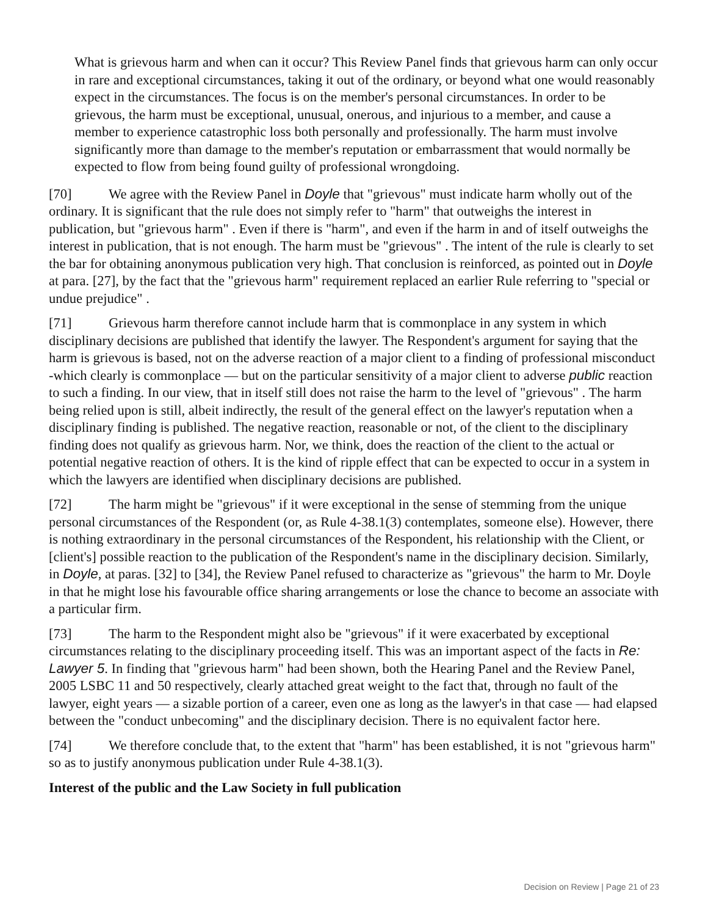What is grievous harm and when can it occur? This Review Panel finds that grievous harm can only occur in rare and exceptional circumstances, taking it out of the ordinary, or beyond what one would reasonably expect in the circumstances. The focus is on the member's personal circumstances. In order to be grievous, the harm must be exceptional, unusual, onerous, and injurious to a member, and cause a member to experience catastrophic loss both personally and professionally. The harm must involve significantly more than damage to the member's reputation or embarrassment that would normally be expected to flow from being found guilty of professional wrongdoing.
[70] We agree with the Review Panel in Doyle that "grievous" must indicate harm wholly out of the ordinary. It is significant that the rule does not simply refer to "harm" that outweighs the interest in publication, but "grievous harm" . Even if there is "harm", and even if the harm in and of itself outweighs the interest in publication, that is not enough. The harm must be "grievous" . The intent of the rule is clearly to set the bar for obtaining anonymous publication very high. That conclusion is reinforced, as pointed out in Doyle at para. [27], by the fact that the "grievous harm" requirement replaced an earlier Rule referring to "special or undue prejudice" .
[71] Grievous harm therefore cannot include harm that is commonplace in any system in which disciplinary decisions are published that identify the lawyer. The Respondent's argument for saying that the harm is grievous is based, not on the adverse reaction of a major client to a finding of professional misconduct -which clearly is commonplace — but on the particular sensitivity of a major client to adverse public reaction to such a finding. In our view, that in itself still does not raise the harm to the level of "grievous" . The harm being relied upon is still, albeit indirectly, the result of the general effect on the lawyer's reputation when a disciplinary finding is published. The negative reaction, reasonable or not, of the client to the disciplinary finding does not qualify as grievous harm. Nor, we think, does the reaction of the client to the actual or potential negative reaction of others. It is the kind of ripple effect that can be expected to occur in a system in which the lawyers are identified when disciplinary decisions are published.
[72] The harm might be "grievous" if it were exceptional in the sense of stemming from the unique personal circumstances of the Respondent (or, as Rule 4-38.1(3) contemplates, someone else). However, there is nothing extraordinary in the personal circumstances of the Respondent, his relationship with the Client, or [client's] possible reaction to the publication of the Respondent's name in the disciplinary decision. Similarly, in Doyle, at paras. [32] to [34], the Review Panel refused to characterize as "grievous" the harm to Mr. Doyle in that he might lose his favourable office sharing arrangements or lose the chance to become an associate with a particular firm.
[73] The harm to the Respondent might also be "grievous" if it were exacerbated by exceptional circumstances relating to the disciplinary proceeding itself. This was an important aspect of the facts in Re: Lawyer 5. In finding that "grievous harm" had been shown, both the Hearing Panel and the Review Panel, 2005 LSBC 11 and 50 respectively, clearly attached great weight to the fact that, through no fault of the lawyer, eight years — a sizable portion of a career, even one as long as the lawyer's in that case — had elapsed between the "conduct unbecoming" and the disciplinary decision. There is no equivalent factor here.
[74] We therefore conclude that, to the extent that "harm" has been established, it is not "grievous harm" so as to justify anonymous publication under Rule 4-38.1(3).
Interest of the public and the Law Society in full publication
Decision on Review | Page 21 of 23